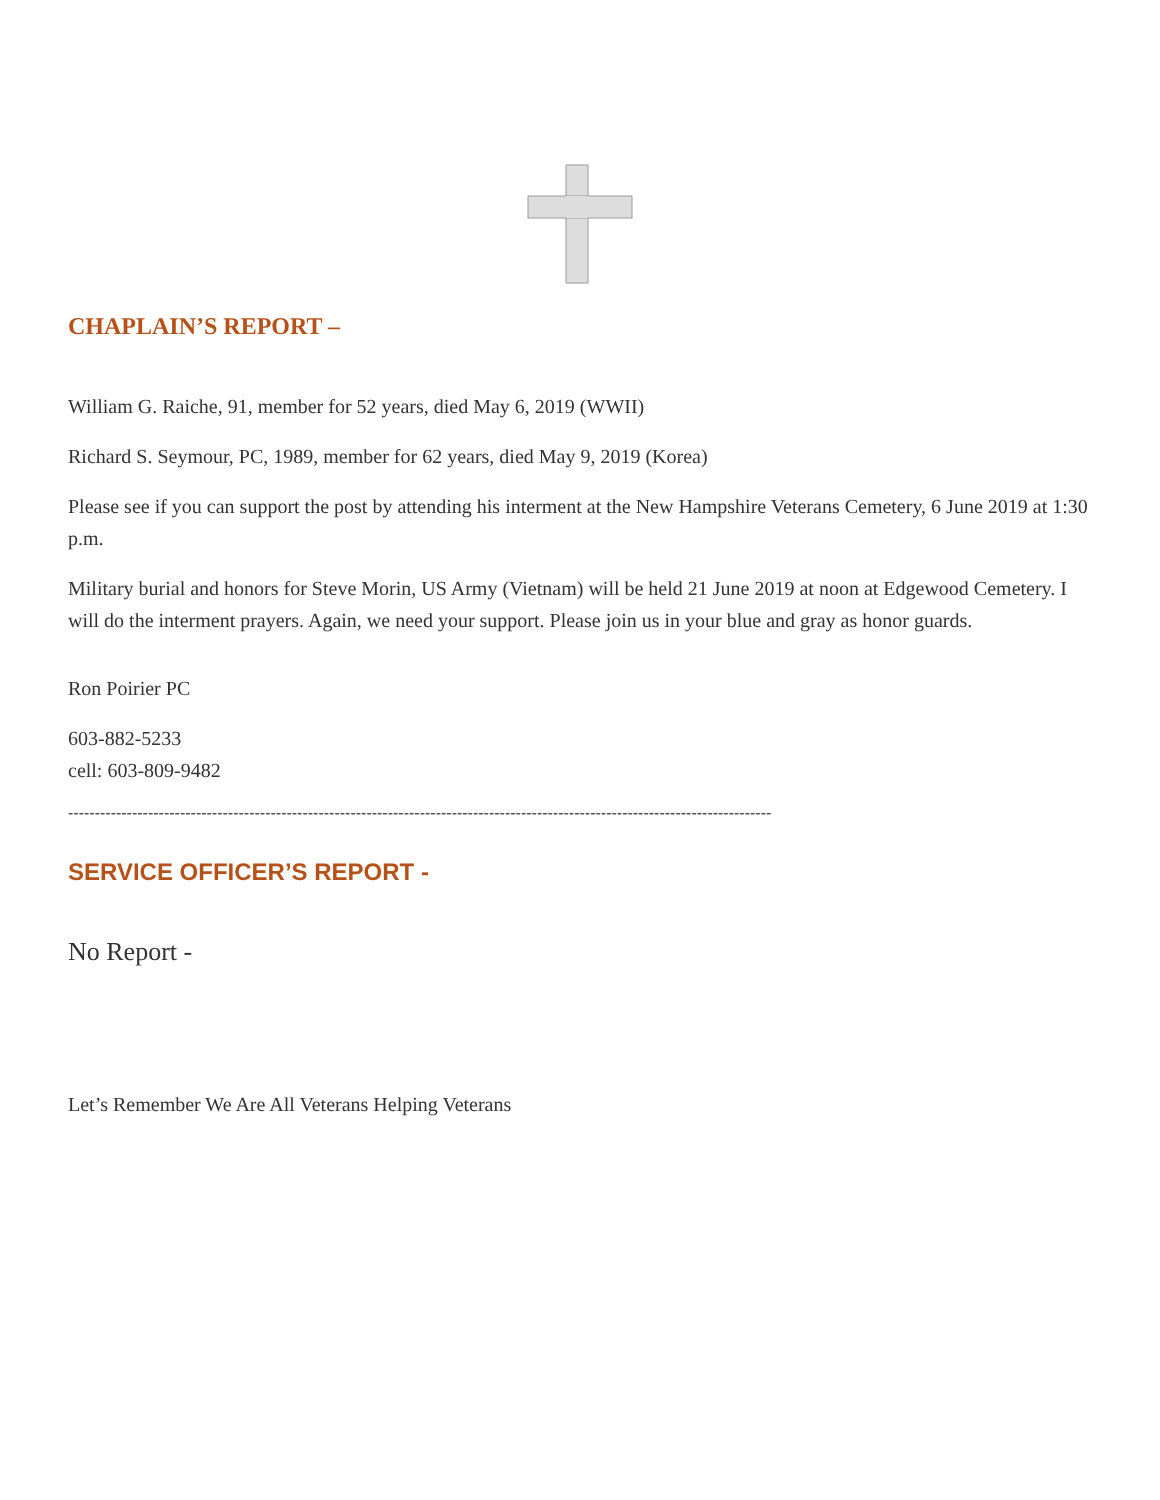CHAPLAIN’S REPORT –
William G. Raiche, 91, member for 52 years, died May 6, 2019 (WWII)
Richard S. Seymour, PC, 1989, member for 62 years, died May 9, 2019 (Korea)
Please see if you can support the post by attending his interment at the New Hampshire Veterans Cemetery, 6 June 2019 at 1:30 p.m.
Military burial and honors for Steve Morin, US Army (Vietnam) will be held 21 June 2019 at noon at Edgewood Cemetery. I will do the interment prayers. Again, we need your support. Please join us in your blue and gray as honor guards.
Ron Poirier PC
603-882-5233
cell: 603-809-9482
------------------------------------------------------------------------------------------------------------------------------------
SERVICE OFFICER’S REPORT -
No Report -
Let’s Remember We Are All Veterans Helping Veterans